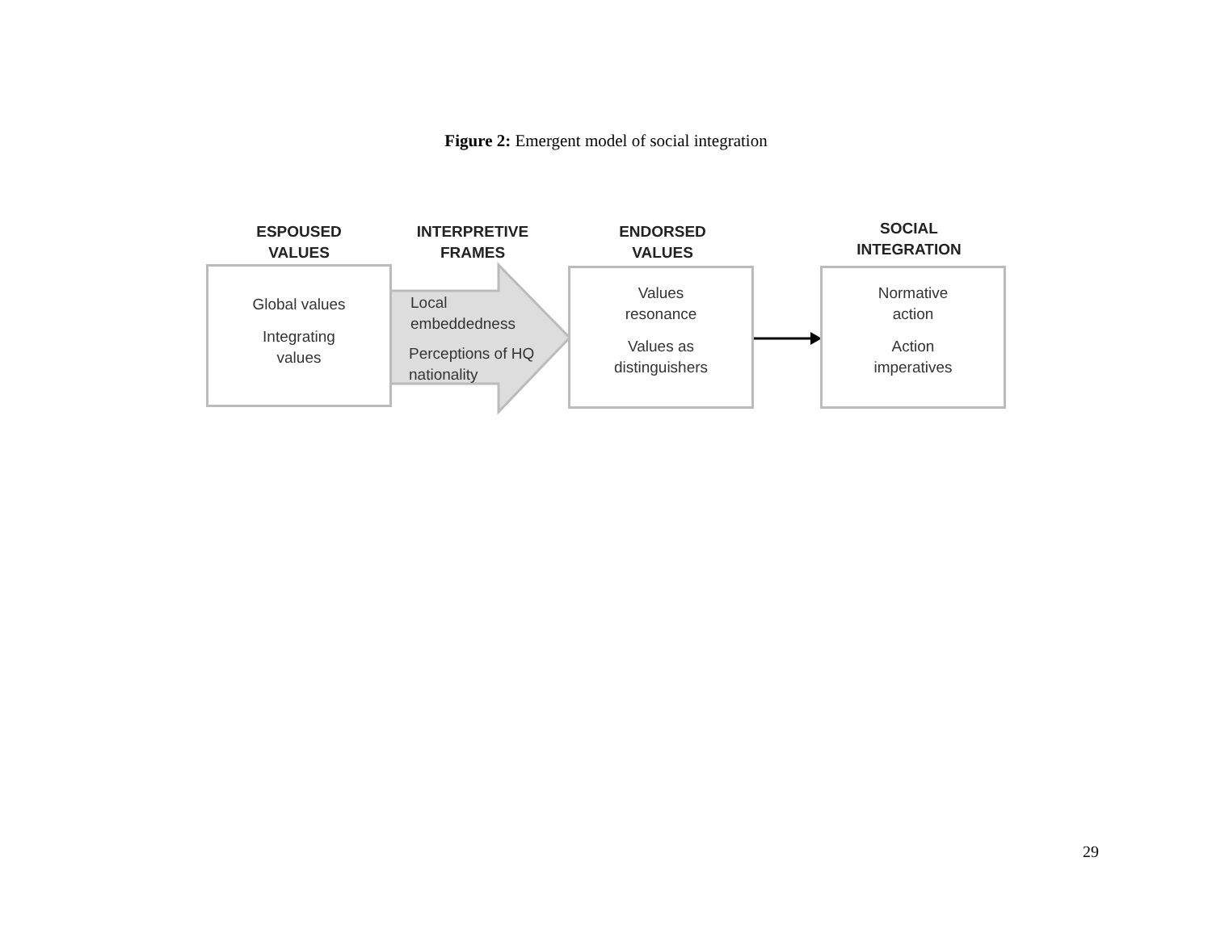Figure 2: Emergent model of social integration
ESPOUSED
VALUES
INTERPRETIVE
FRAMES
ENDORSED
VALUES
SOCIAL
INTEGRATION
Global values
Integrating
values
Local
embeddedness
Perceptions of HQ
nationality
Values
resonance
Values as
distinguishers
Normative
action
Action
imperatives
29